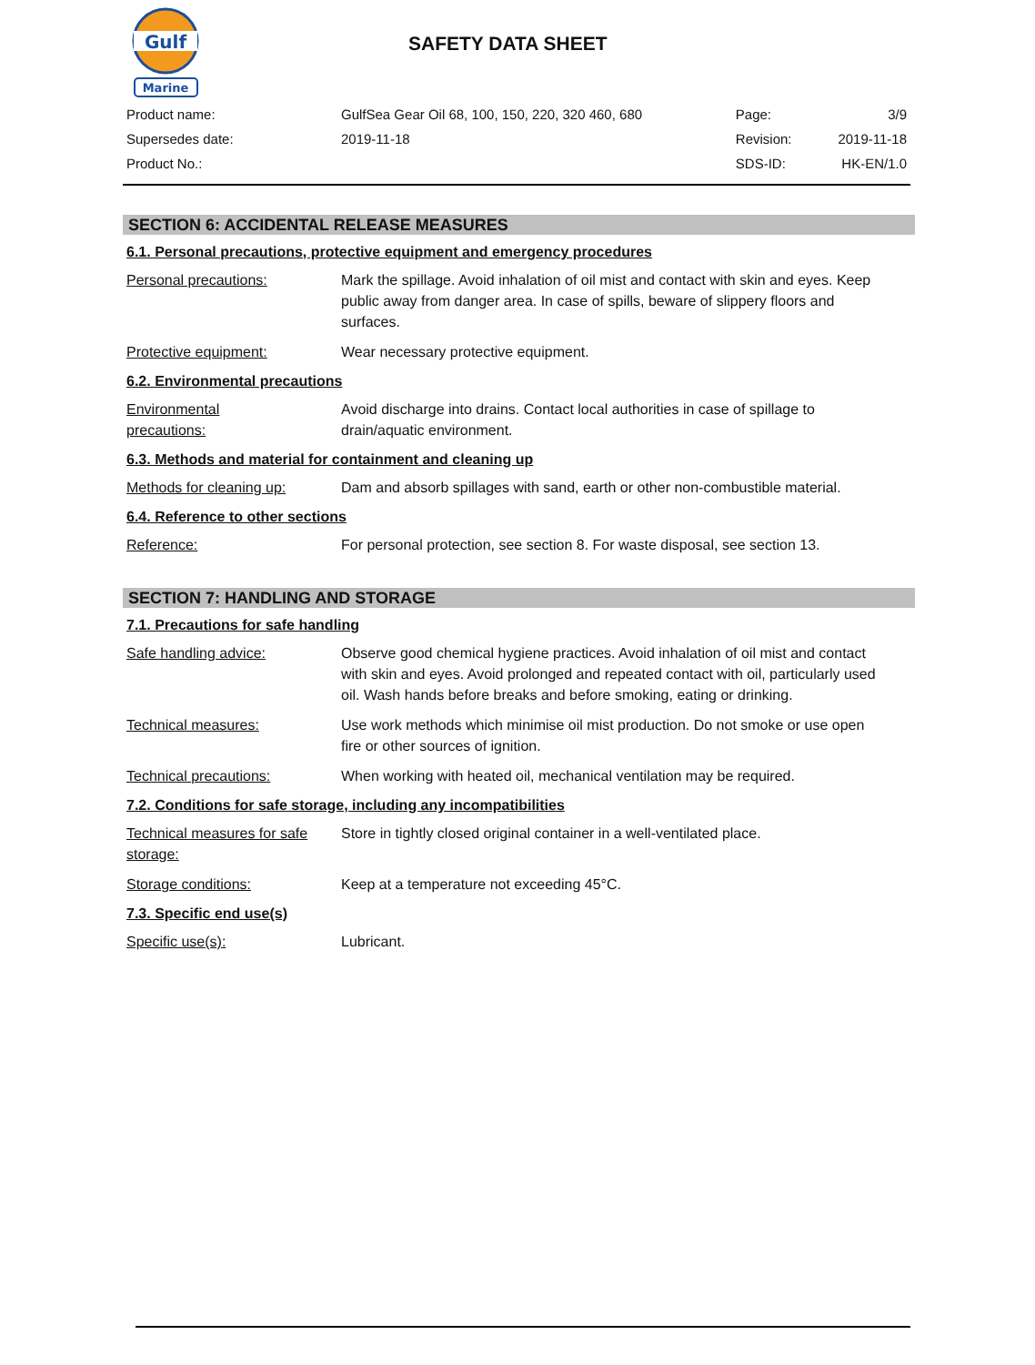Gulf
Marine
SAFETY DATA SHEET
| Product name: | GulfSea Gear Oil 68, 100, 150, 220, 320 460, 680 | Page: | 3/9 |
| Supersedes date: | 2019-11-18 | Revision: | 2019-11-18 |
| Product No.: | | SDS-ID: | HK-EN/1.0 |
SECTION 6: ACCIDENTAL RELEASE MEASURES
6.1. Personal precautions, protective equipment and emergency procedures
Personal precautions: Mark the spillage. Avoid inhalation of oil mist and contact with skin and eyes. Keep public away from danger area. In case of spills, beware of slippery floors and surfaces.
Protective equipment: Wear necessary protective equipment.
6.2. Environmental precautions
Environmental
precautions:
Avoid discharge into drains. Contact local authorities in case of spillage to drain/aquatic environment.
6.3. Methods and material for containment and cleaning up
Methods for cleaning up: Dam and absorb spillages with sand, earth or other non-combustible material.
6.4. Reference to other sections
Reference: For personal protection, see section 8. For waste disposal, see section 13.
SECTION 7: HANDLING AND STORAGE
7.1. Precautions for safe handling
Safe handling advice: Observe good chemical hygiene practices. Avoid inhalation of oil mist and contact with skin and eyes. Avoid prolonged and repeated contact with oil, particularly used oil. Wash hands before breaks and before smoking, eating or drinking.
Technical measures: Use work methods which minimise oil mist production. Do not smoke or use open fire or other sources of ignition.
Technical precautions: When working with heated oil, mechanical ventilation may be required.
7.2. Conditions for safe storage, including any incompatibilities
Technical measures for safe storage:
Store in tightly closed original container in a well-ventilated place.
Storage conditions: Keep at a temperature not exceeding 45°C.
7.3. Specific end use(s)
Specific use(s): Lubricant.